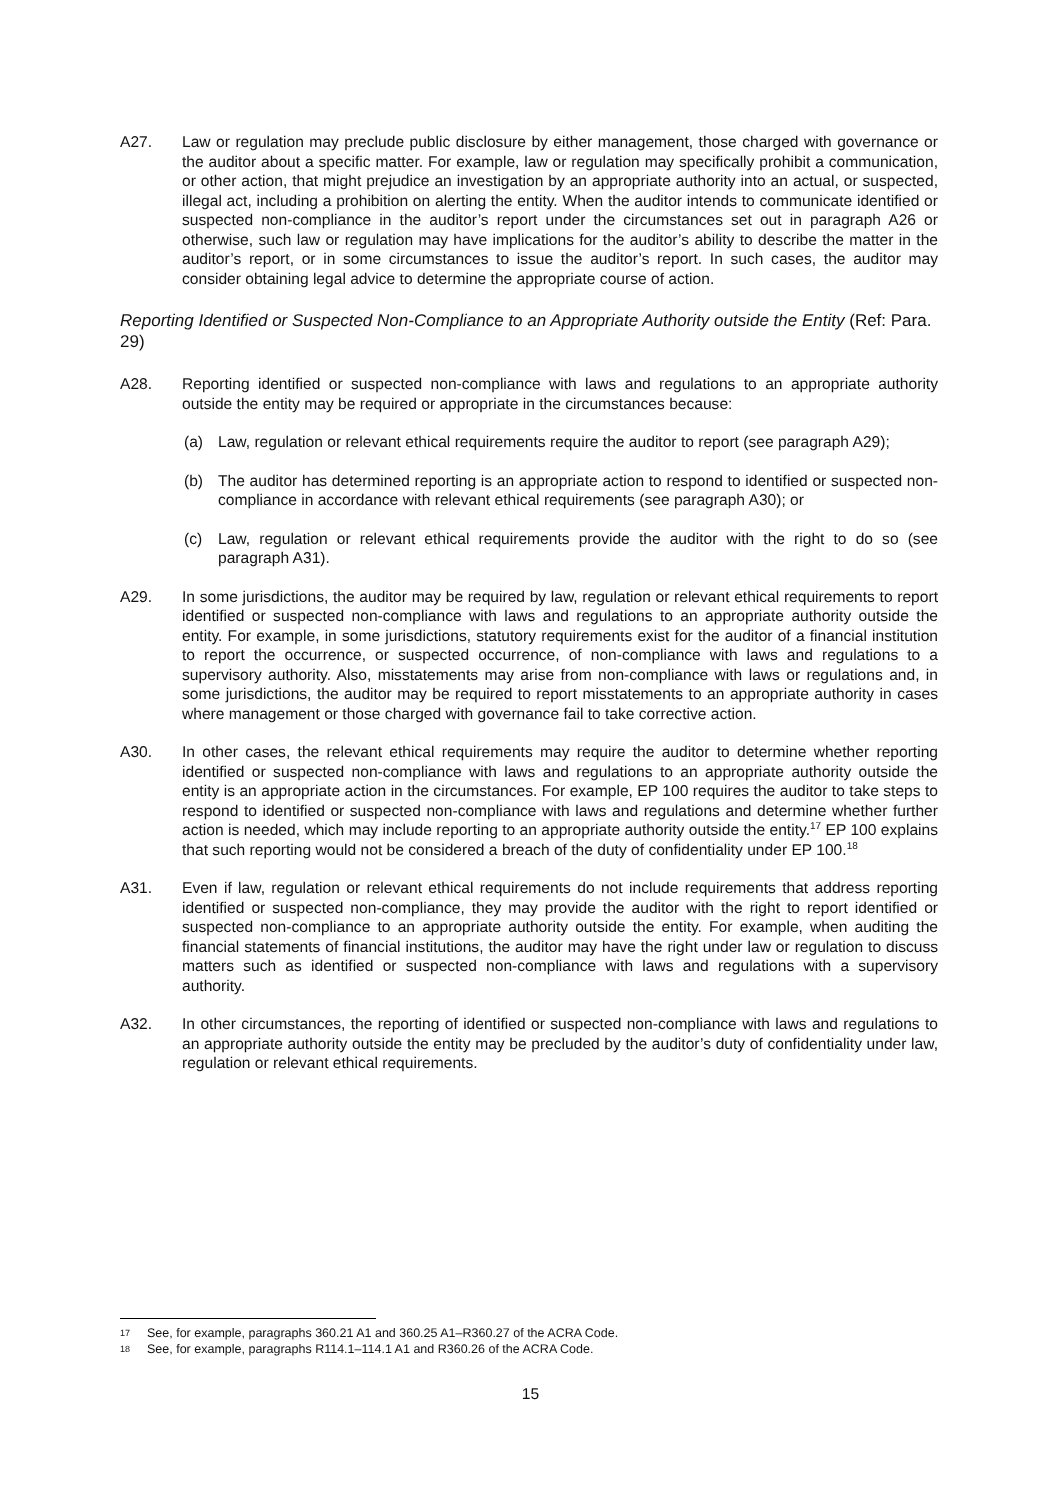A27. Law or regulation may preclude public disclosure by either management, those charged with governance or the auditor about a specific matter. For example, law or regulation may specifically prohibit a communication, or other action, that might prejudice an investigation by an appropriate authority into an actual, or suspected, illegal act, including a prohibition on alerting the entity. When the auditor intends to communicate identified or suspected non-compliance in the auditor’s report under the circumstances set out in paragraph A26 or otherwise, such law or regulation may have implications for the auditor’s ability to describe the matter in the auditor’s report, or in some circumstances to issue the auditor’s report. In such cases, the auditor may consider obtaining legal advice to determine the appropriate course of action.
Reporting Identified or Suspected Non-Compliance to an Appropriate Authority outside the Entity (Ref: Para. 29)
A28. Reporting identified or suspected non-compliance with laws and regulations to an appropriate authority outside the entity may be required or appropriate in the circumstances because:
(a) Law, regulation or relevant ethical requirements require the auditor to report (see paragraph A29);
(b) The auditor has determined reporting is an appropriate action to respond to identified or suspected non-compliance in accordance with relevant ethical requirements (see paragraph A30); or
(c) Law, regulation or relevant ethical requirements provide the auditor with the right to do so (see paragraph A31).
A29. In some jurisdictions, the auditor may be required by law, regulation or relevant ethical requirements to report identified or suspected non-compliance with laws and regulations to an appropriate authority outside the entity. For example, in some jurisdictions, statutory requirements exist for the auditor of a financial institution to report the occurrence, or suspected occurrence, of non-compliance with laws and regulations to a supervisory authority. Also, misstatements may arise from non-compliance with laws or regulations and, in some jurisdictions, the auditor may be required to report misstatements to an appropriate authority in cases where management or those charged with governance fail to take corrective action.
A30. In other cases, the relevant ethical requirements may require the auditor to determine whether reporting identified or suspected non-compliance with laws and regulations to an appropriate authority outside the entity is an appropriate action in the circumstances. For example, EP 100 requires the auditor to take steps to respond to identified or suspected non-compliance with laws and regulations and determine whether further action is needed, which may include reporting to an appropriate authority outside the entity.<sup>17</sup> EP 100 explains that such reporting would not be considered a breach of the duty of confidentiality under EP 100.<sup>18</sup>
A31. Even if law, regulation or relevant ethical requirements do not include requirements that address reporting identified or suspected non-compliance, they may provide the auditor with the right to report identified or suspected non-compliance to an appropriate authority outside the entity. For example, when auditing the financial statements of financial institutions, the auditor may have the right under law or regulation to discuss matters such as identified or suspected non-compliance with laws and regulations with a supervisory authority.
A32. In other circumstances, the reporting of identified or suspected non-compliance with laws and regulations to an appropriate authority outside the entity may be precluded by the auditor’s duty of confidentiality under law, regulation or relevant ethical requirements.
17 See, for example, paragraphs 360.21 A1 and 360.25 A1–R360.27 of the ACRA Code.
18 See, for example, paragraphs R114.1–114.1 A1 and R360.26 of the ACRA Code.
15